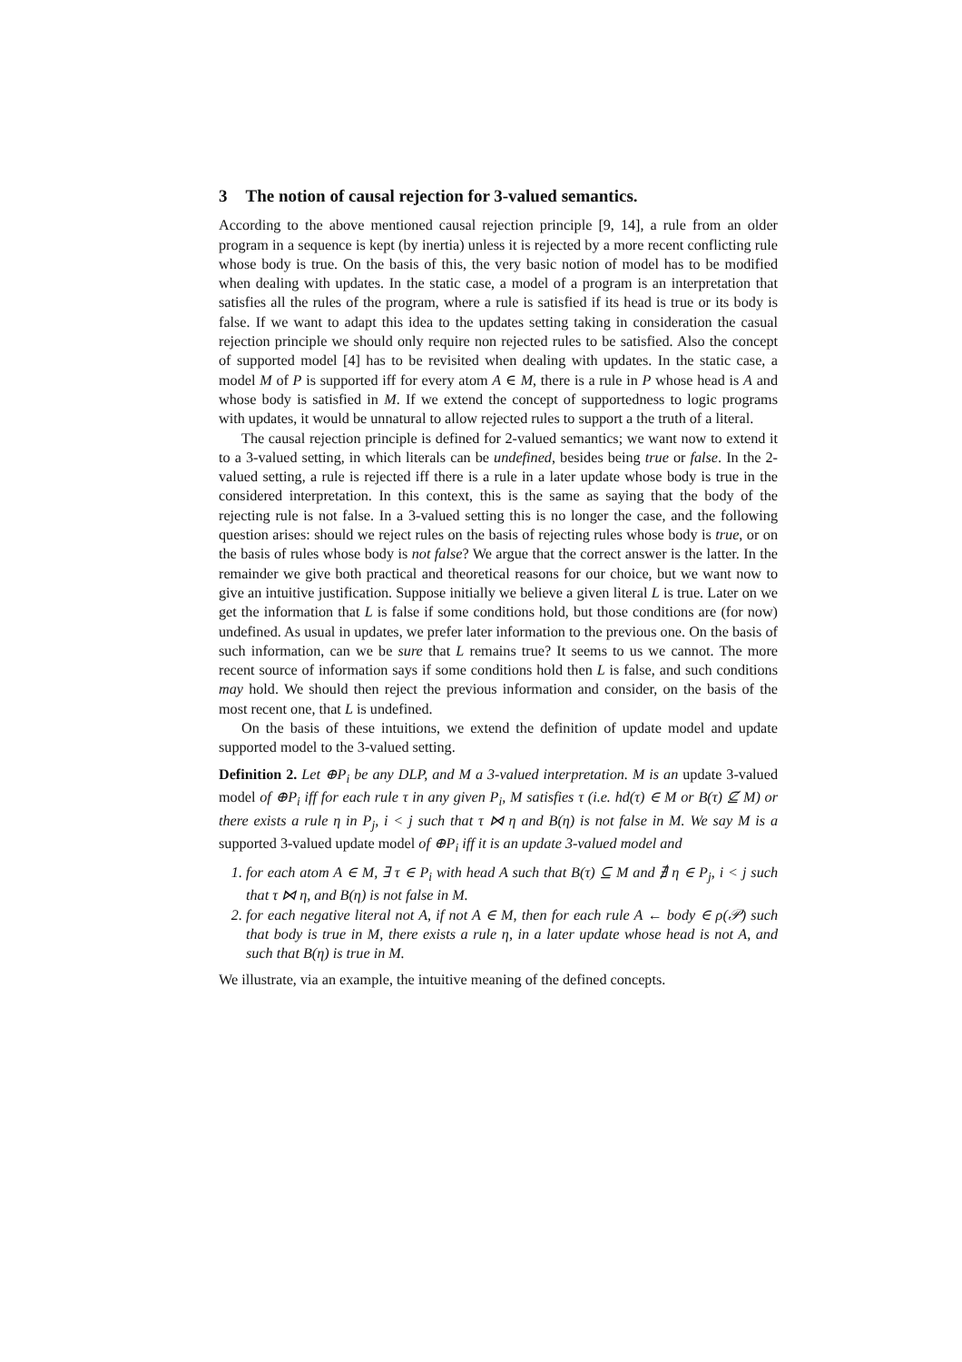3 The notion of causal rejection for 3-valued semantics.
According to the above mentioned causal rejection principle [9, 14], a rule from an older program in a sequence is kept (by inertia) unless it is rejected by a more recent conflicting rule whose body is true. On the basis of this, the very basic notion of model has to be modified when dealing with updates. In the static case, a model of a program is an interpretation that satisfies all the rules of the program, where a rule is satisfied if its head is true or its body is false. If we want to adapt this idea to the updates setting taking in consideration the casual rejection principle we should only require non rejected rules to be satisfied. Also the concept of supported model [4] has to be revisited when dealing with updates. In the static case, a model M of P is supported iff for every atom A ∈ M, there is a rule in P whose head is A and whose body is satisfied in M. If we extend the concept of supportedness to logic programs with updates, it would be unnatural to allow rejected rules to support a the truth of a literal.
The causal rejection principle is defined for 2-valued semantics; we want now to extend it to a 3-valued setting, in which literals can be undefined, besides being true or false. In the 2-valued setting, a rule is rejected iff there is a rule in a later update whose body is true in the considered interpretation. In this context, this is the same as saying that the body of the rejecting rule is not false. In a 3-valued setting this is no longer the case, and the following question arises: should we reject rules on the basis of rejecting rules whose body is true, or on the basis of rules whose body is not false? We argue that the correct answer is the latter. In the remainder we give both practical and theoretical reasons for our choice, but we want now to give an intuitive justification. Suppose initially we believe a given literal L is true. Later on we get the information that L is false if some conditions hold, but those conditions are (for now) undefined. As usual in updates, we prefer later information to the previous one. On the basis of such information, can we be sure that L remains true? It seems to us we cannot. The more recent source of information says if some conditions hold then L is false, and such conditions may hold. We should then reject the previous information and consider, on the basis of the most recent one, that L is undefined.
On the basis of these intuitions, we extend the definition of update model and update supported model to the 3-valued setting.
Definition 2. Let ⊕P<sub>i</sub> be any DLP, and M a 3-valued interpretation. M is an update 3-valued model of ⊕P<sub>i</sub> iff for each rule τ in any given P<sub>i</sub>, M satisfies τ (i.e. hd(τ) ∈ M or B(τ) ⊈ M) or there exists a rule η in P<sub>j</sub>, i < j such that τ ⋈ η and B(η) is not false in M. We say M is a supported 3-valued update model of ⊕P<sub>i</sub> iff it is an update 3-valued model and
1. for each atom A ∈ M, ∃ τ ∈ P<sub>i</sub> with head A such that B(τ) ⊆ M and ∄ η ∈ P<sub>j</sub>, i < j such that τ ⋈ η, and B(η) is not false in M.
2. for each negative literal not A, if not A ∈ M, then for each rule A ← body ∈ ρ(𝒫) such that body is true in M, there exists a rule η, in a later update whose head is not A, and such that B(η) is true in M.
We illustrate, via an example, the intuitive meaning of the defined concepts.